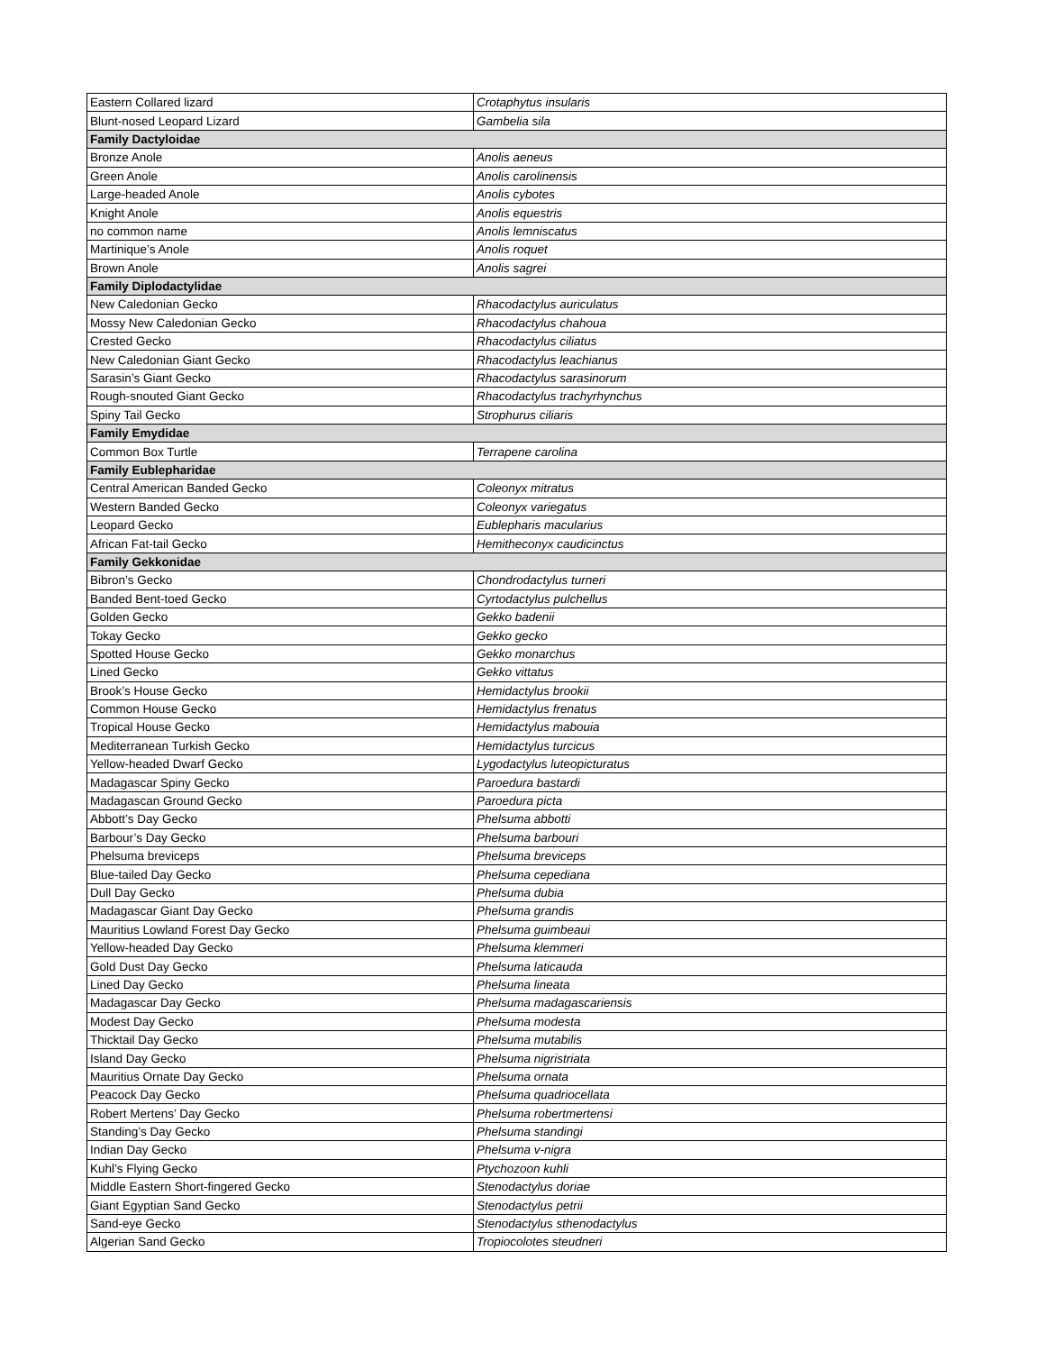| Eastern Collared lizard | Crotaphytus insularis |
| Blunt-nosed Leopard Lizard | Gambelia sila |
| Family Dactyloidae | |
| Bronze Anole | Anolis aeneus |
| Green Anole | Anolis carolinensis |
| Large-headed Anole | Anolis cybotes |
| Knight Anole | Anolis equestris |
| no common name | Anolis lemniscatus |
| Martinique’s Anole | Anolis roquet |
| Brown Anole | Anolis sagrei |
| Family Diplodactylidae | |
| New Caledonian Gecko | Rhacodactylus auriculatus |
| Mossy New Caledonian Gecko | Rhacodactylus chahoua |
| Crested Gecko | Rhacodactylus ciliatus |
| New Caledonian Giant Gecko | Rhacodactylus leachianus |
| Sarasin’s Giant Gecko | Rhacodactylus sarasinorum |
| Rough-snouted Giant Gecko | Rhacodactylus trachyrhynchus |
| Spiny Tail Gecko | Strophurus ciliaris |
| Family Emydidae | |
| Common Box Turtle | Terrapene carolina |
| Family Eublepharidae | |
| Central American Banded Gecko | Coleonyx mitratus |
| Western Banded Gecko | Coleonyx variegatus |
| Leopard Gecko | Eublepharis macularius |
| African Fat-tail Gecko | Hemitheconyx caudicinctus |
| Family Gekkonidae | |
| Bibron’s Gecko | Chondrodactylus turneri |
| Banded Bent-toed Gecko | Cyrtodactylus pulchellus |
| Golden Gecko | Gekko badenii |
| Tokay Gecko | Gekko gecko |
| Spotted House Gecko | Gekko monarchus |
| Lined Gecko | Gekko vittatus |
| Brook’s House Gecko | Hemidactylus brookii |
| Common House Gecko | Hemidactylus frenatus |
| Tropical House Gecko | Hemidactylus mabouia |
| Mediterranean Turkish Gecko | Hemidactylus turcicus |
| Yellow-headed Dwarf Gecko | Lygodactylus luteopicturatus |
| Madagascar Spiny Gecko | Paroedura bastardi |
| Madagascan Ground Gecko | Paroedura picta |
| Abbott’s Day Gecko | Phelsuma abbotti |
| Barbour’s Day Gecko | Phelsuma barbouri |
| Phelsuma breviceps | Phelsuma breviceps |
| Blue-tailed Day Gecko | Phelsuma cepediana |
| Dull Day Gecko | Phelsuma dubia |
| Madagascar Giant Day Gecko | Phelsuma grandis |
| Mauritius Lowland Forest Day Gecko | Phelsuma guimbeaui |
| Yellow-headed Day Gecko | Phelsuma klemmeri |
| Gold Dust Day Gecko | Phelsuma laticauda |
| Lined Day Gecko | Phelsuma lineata |
| Madagascar Day Gecko | Phelsuma madagascariensis |
| Modest Day Gecko | Phelsuma modesta |
| Thicktail Day Gecko | Phelsuma mutabilis |
| Island Day Gecko | Phelsuma nigristriata |
| Mauritius Ornate Day Gecko | Phelsuma ornata |
| Peacock Day Gecko | Phelsuma quadriocellata |
| Robert Mertens’ Day Gecko | Phelsuma robertmertensi |
| Standing’s Day Gecko | Phelsuma standingi |
| Indian Day Gecko | Phelsuma v-nigra |
| Kuhl’s Flying Gecko | Ptychozoon kuhli |
| Middle Eastern Short-fingered Gecko | Stenodactylus doriae |
| Giant Egyptian Sand Gecko | Stenodactylus petrii |
| Sand-eye Gecko | Stenodactylus sthenodactylus |
| Algerian Sand Gecko | Tropiocolotes steudneri |